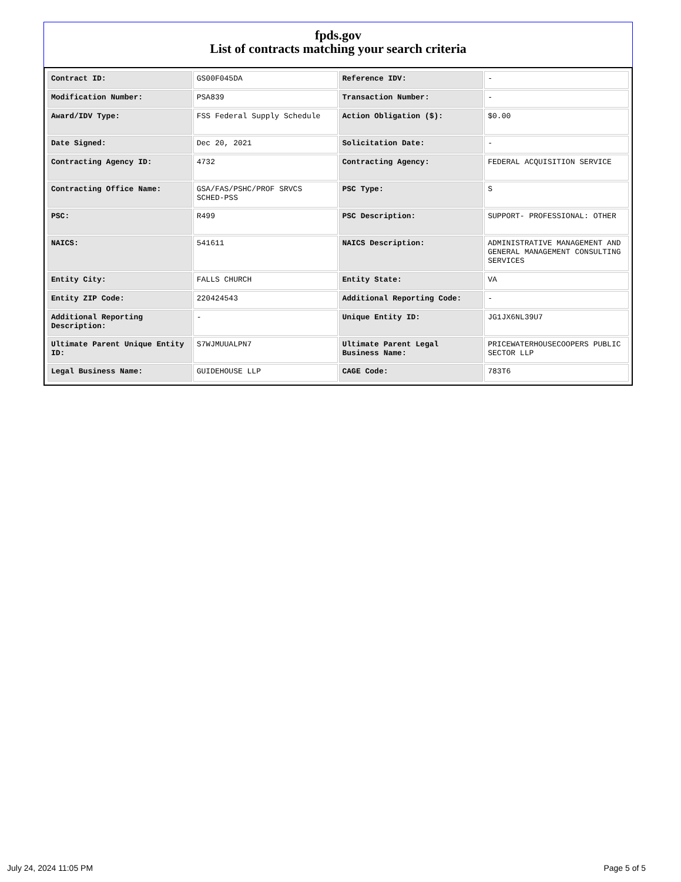fpds.gov
List of contracts matching your search criteria
| Contract ID: | GS00F045DA | Reference IDV: | - |
| Modification Number: | PSA839 | Transaction Number: | - |
| Award/IDV Type: | FSS Federal Supply Schedule | Action Obligation ($): | $0.00 |
| Date Signed: | Dec 20, 2021 | Solicitation Date: | - |
| Contracting Agency ID: | 4732 | Contracting Agency: | FEDERAL ACQUISITION SERVICE |
| Contracting Office Name: | GSA/FAS/PSHC/PROF SRVCS SCHED-PSS | PSC Type: | S |
| PSC: | R499 | PSC Description: | SUPPORT- PROFESSIONAL: OTHER |
| NAICS: | 541611 | NAICS Description: | ADMINISTRATIVE MANAGEMENT AND GENERAL MANAGEMENT CONSULTING SERVICES |
| Entity City: | FALLS CHURCH | Entity State: | VA |
| Entity ZIP Code: | 220424543 | Additional Reporting Code: | - |
| Additional Reporting Description: | - | Unique Entity ID: | JG1JX6NL39U7 |
| Ultimate Parent Unique Entity ID: | S7WJMUUALPN7 | Ultimate Parent Legal Business Name: | PRICEWATERHOUSECOOPERS PUBLIC SECTOR LLP |
| Legal Business Name: | GUIDEHOUSE LLP | CAGE Code: | 783T6 |
July 24, 2024 11:05 PM Page 5 of 5